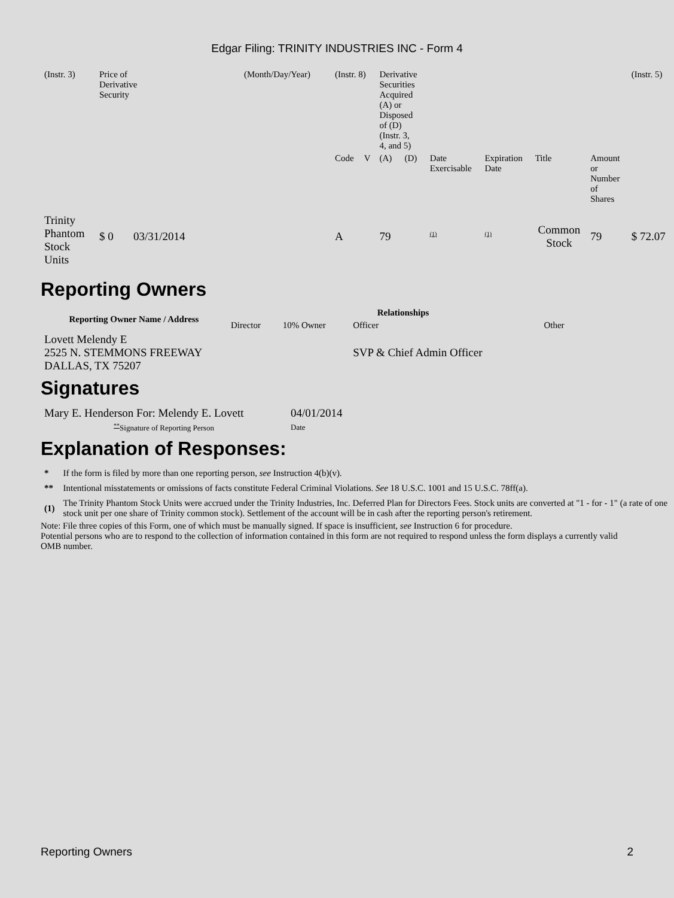Edgar Filing: TRINITY INDUSTRIES INC - Form 4
| (Instr. 3) | Price of Derivative Security | (Month/Day/Year) | (Instr. 8) | | Derivative Securities Acquired (A) or Disposed of (D) (Instr. 3, 4, and 5) | | | | | | (Instr. 5) |
| | | | Code | V | (A) | (D) | Date Exercisable | Expiration Date | Title | Amount or Number of Shares | |
| Trinity Phantom Stock Units | $ 0 03/31/2014 | | A | | 79 | | <sup>(1)</sup> | <sup>(1)</sup> | Common Stock | 79 | $ 72.07 |
Reporting Owners
| Reporting Owner Name / Address | Relationships | | | |
| --- | --- | --- | --- | --- |
| | Director | 10% Owner | Officer | Other |
| Lovett Melendy E 2525 N. STEMMONS FREEWAY DALLAS, TX 75207 | | | SVP & Chief Admin Officer | |
Signatures
| Mary E. Henderson For: Melendy E. Lovett | 04/01/2014 |
| <sup>**</sup> Signature of Reporting Person | Date |
Explanation of Responses:
| * | If the form is filed by more than one reporting person, see Instruction 4(b)(v). |
| ** | Intentional misstatements or omissions of facts constitute Federal Criminal Violations. See 18 U.S.C. 1001 and 15 U.S.C. 78ff(a). |
| (1) | The Trinity Phantom Stock Units were accrued under the Trinity Industries, Inc. Deferred Plan for Directors Fees. Stock units are converted at "1 - for - 1" (a rate of one stock unit per one share of Trinity common stock). Settlement of the account will be in cash after the reporting person's retirement. |
Note: File three copies of this Form, one of which must be manually signed. If space is insufficient, see Instruction 6 for procedure.
Potential persons who are to respond to the collection of information contained in this form are not required to respond unless the form displays a currently valid OMB number.
Reporting Owners 2